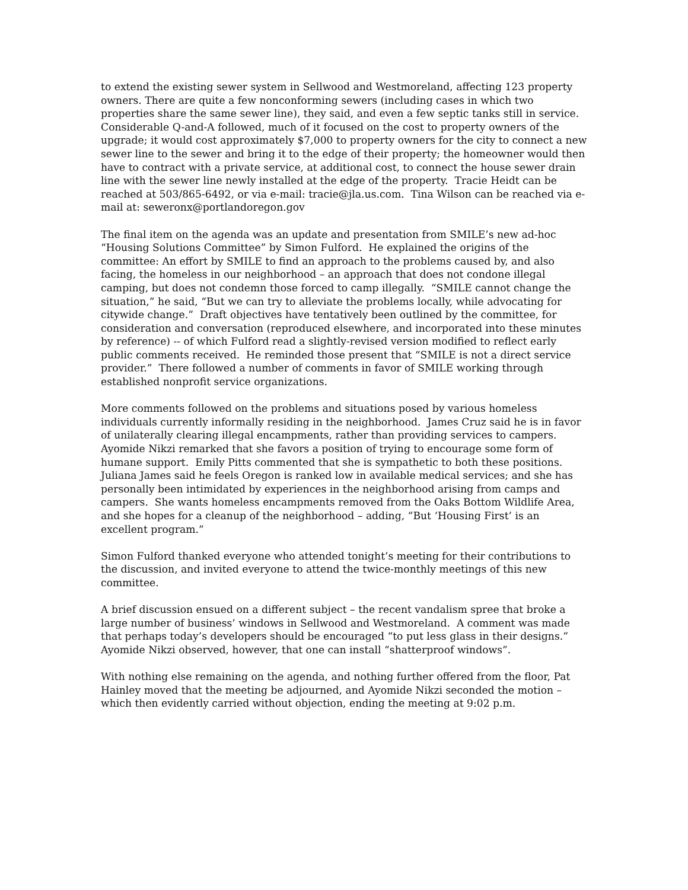to extend the existing sewer system in Sellwood and Westmoreland, affecting 123 property owners. There are quite a few nonconforming sewers (including cases in which two properties share the same sewer line), they said, and even a few septic tanks still in service. Considerable Q-and-A followed, much of it focused on the cost to property owners of the upgrade; it would cost approximately $7,000 to property owners for the city to connect a new sewer line to the sewer and bring it to the edge of their property; the homeowner would then have to contract with a private service, at additional cost, to connect the house sewer drain line with the sewer line newly installed at the edge of the property. Tracie Heidt can be reached at 503/865-6492, or via e-mail: tracie@jla.us.com. Tina Wilson can be reached via e-mail at: seweronx@portlandoregon.gov
The final item on the agenda was an update and presentation from SMILE’s new ad-hoc “Housing Solutions Committee” by Simon Fulford. He explained the origins of the committee: An effort by SMILE to find an approach to the problems caused by, and also facing, the homeless in our neighborhood – an approach that does not condone illegal camping, but does not condemn those forced to camp illegally. “SMILE cannot change the situation,” he said, “But we can try to alleviate the problems locally, while advocating for citywide change.” Draft objectives have tentatively been outlined by the committee, for consideration and conversation (reproduced elsewhere, and incorporated into these minutes by reference) -- of which Fulford read a slightly-revised version modified to reflect early public comments received. He reminded those present that “SMILE is not a direct service provider.” There followed a number of comments in favor of SMILE working through established nonprofit service organizations.
More comments followed on the problems and situations posed by various homeless individuals currently informally residing in the neighborhood. James Cruz said he is in favor of unilaterally clearing illegal encampments, rather than providing services to campers. Ayomide Nikzi remarked that she favors a position of trying to encourage some form of humane support. Emily Pitts commented that she is sympathetic to both these positions. Juliana James said he feels Oregon is ranked low in available medical services; and she has personally been intimidated by experiences in the neighborhood arising from camps and campers. She wants homeless encampments removed from the Oaks Bottom Wildlife Area, and she hopes for a cleanup of the neighborhood – adding, “But ‘Housing First’ is an excellent program.”
Simon Fulford thanked everyone who attended tonight’s meeting for their contributions to the discussion, and invited everyone to attend the twice-monthly meetings of this new committee.
A brief discussion ensued on a different subject – the recent vandalism spree that broke a large number of business’ windows in Sellwood and Westmoreland. A comment was made that perhaps today’s developers should be encouraged “to put less glass in their designs.” Ayomide Nikzi observed, however, that one can install “shatterproof windows”.
With nothing else remaining on the agenda, and nothing further offered from the floor, Pat Hainley moved that the meeting be adjourned, and Ayomide Nikzi seconded the motion – which then evidently carried without objection, ending the meeting at 9:02 p.m.